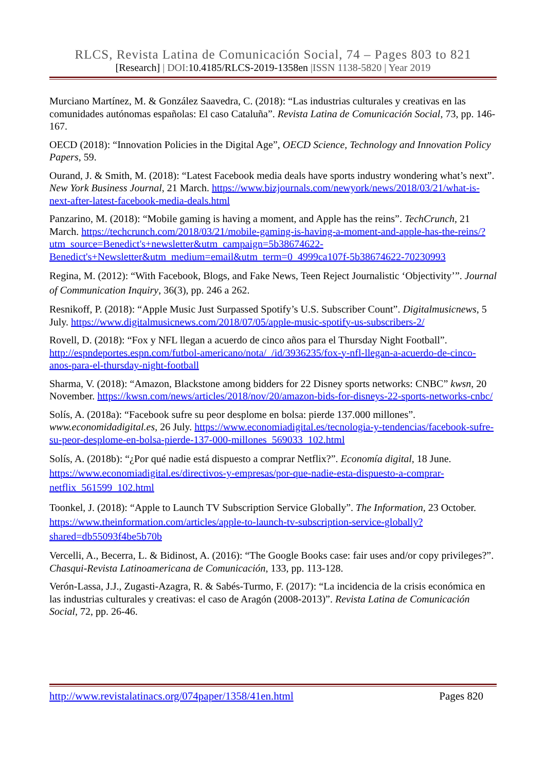RLCS, Revista Latina de Comunicación Social, 74 – Pages 803 to 821
[Research] | DOI:10.4185/RLCS-2019-1358en |ISSN 1138-5820 | Year 2019
Murciano Martínez, M. & González Saavedra, C. (2018): “Las industrias culturales y creativas en las comunidades autónomas españolas: El caso Cataluña”. Revista Latina de Comunicación Social, 73, pp. 146-167.
OECD (2018): “Innovation Policies in the Digital Age”, OECD Science, Technology and Innovation Policy Papers, 59.
Ourand, J. & Smith, M. (2018): “Latest Facebook media deals have sports industry wondering what’s next”. New York Business Journal, 21 March. https://www.bizjournals.com/newyork/news/2018/03/21/what-is-next-after-latest-facebook-media-deals.html
Panzarino, M. (2018): “Mobile gaming is having a moment, and Apple has the reins”. TechCrunch, 21 March. https://techcrunch.com/2018/03/21/mobile-gaming-is-having-a-moment-and-apple-has-the-reins/?utm_source=Benedict's+newsletter&utm_campaign=5b38674622-Benedict's+Newsletter&utm_medium=email&utm_term=0_4999ca107f-5b38674622-70230993
Regina, M. (2012): “With Facebook, Blogs, and Fake News, Teen Reject Journalistic ‘Objectivity’”. Journal of Communication Inquiry, 36(3), pp. 246 a 262.
Resnikoff, P. (2018): “Apple Music Just Surpassed Spotify’s U.S. Subscriber Count”. Digitalmusicnews, 5 July. https://www.digitalmusicnews.com/2018/07/05/apple-music-spotify-us-subscribers-2/
Rovell, D. (2018): “Fox y NFL llegan a acuerdo de cinco años para el Thursday Night Football”. http://espndeportes.espn.com/futbol-americano/nota/_/id/3936235/fox-y-nfl-llegan-a-acuerdo-de-cinco-anos-para-el-thursday-night-football
Sharma, V. (2018): “Amazon, Blackstone among bidders for 22 Disney sports networks: CNBC” kwsn, 20 November. https://kwsn.com/news/articles/2018/nov/20/amazon-bids-for-disneys-22-sports-networks-cnbc/
Solís, A. (2018a): “Facebook sufre su peor desplome en bolsa: pierde 137.000 millones”. www.economidadigital.es, 26 July. https://www.economiadigital.es/tecnologia-y-tendencias/facebook-sufre-su-peor-desplome-en-bolsa-pierde-137-000-millones_569033_102.html
Solís, A. (2018b): “¿Por qué nadie está dispuesto a comprar Netflix?”. Economía digital, 18 June. https://www.economiadigital.es/directivos-y-empresas/por-que-nadie-esta-dispuesto-a-comprar-netflix_561599_102.html
Toonkel, J. (2018): “Apple to Launch TV Subscription Service Globally”. The Information, 23 October. https://www.theinformation.com/articles/apple-to-launch-tv-subscription-service-globally?shared=db55093f4be5b70b
Vercelli, A., Becerra, L. & Bidinost, A. (2016): “The Google Books case: fair uses and/or copy privileges?”. Chasqui-Revista Latinoamericana de Comunicación, 133, pp. 113-128.
Verón-Lassa, J.J., Zugasti-Azagra, R. & Sabés-Turmo, F. (2017): “La incidencia de la crisis económica en las industrias culturales y creativas: el caso de Aragón (2008-2013)”. Revista Latina de Comunicación Social, 72, pp. 26-46.
http://www.revistalatinacs.org/074paper/1358/41en.html Pages 820